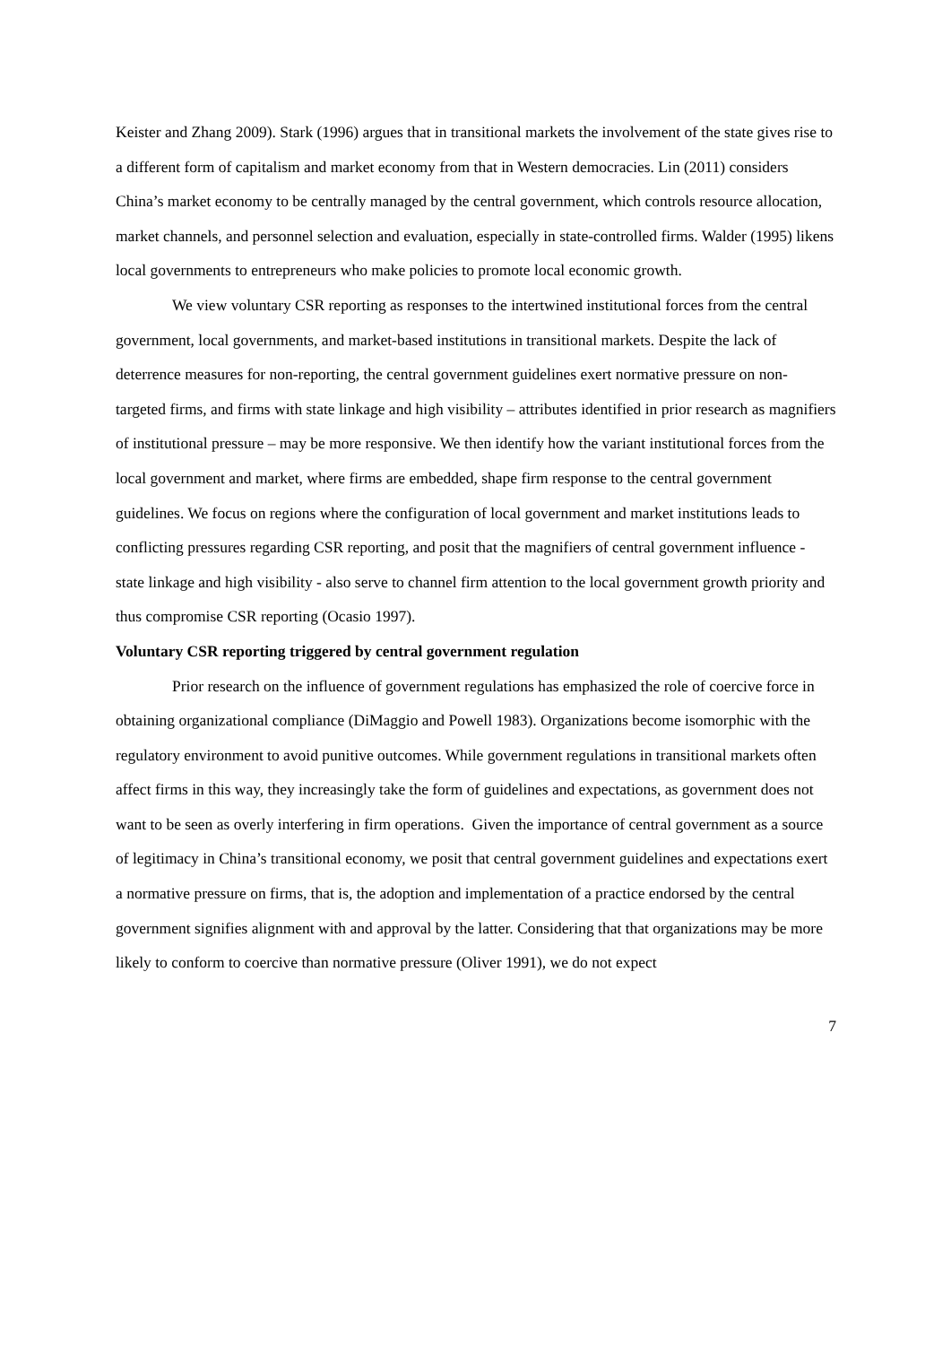Keister and Zhang 2009). Stark (1996) argues that in transitional markets the involvement of the state gives rise to a different form of capitalism and market economy from that in Western democracies. Lin (2011) considers China’s market economy to be centrally managed by the central government, which controls resource allocation, market channels, and personnel selection and evaluation, especially in state-controlled firms. Walder (1995) likens local governments to entrepreneurs who make policies to promote local economic growth.
We view voluntary CSR reporting as responses to the intertwined institutional forces from the central government, local governments, and market-based institutions in transitional markets. Despite the lack of deterrence measures for non-reporting, the central government guidelines exert normative pressure on non-targeted firms, and firms with state linkage and high visibility – attributes identified in prior research as magnifiers of institutional pressure – may be more responsive. We then identify how the variant institutional forces from the local government and market, where firms are embedded, shape firm response to the central government guidelines. We focus on regions where the configuration of local government and market institutions leads to conflicting pressures regarding CSR reporting, and posit that the magnifiers of central government influence - state linkage and high visibility - also serve to channel firm attention to the local government growth priority and thus compromise CSR reporting (Ocasio 1997).
Voluntary CSR reporting triggered by central government regulation
Prior research on the influence of government regulations has emphasized the role of coercive force in obtaining organizational compliance (DiMaggio and Powell 1983). Organizations become isomorphic with the regulatory environment to avoid punitive outcomes. While government regulations in transitional markets often affect firms in this way, they increasingly take the form of guidelines and expectations, as government does not want to be seen as overly interfering in firm operations. Given the importance of central government as a source of legitimacy in China’s transitional economy, we posit that central government guidelines and expectations exert a normative pressure on firms, that is, the adoption and implementation of a practice endorsed by the central government signifies alignment with and approval by the latter. Considering that that organizations may be more likely to conform to coercive than normative pressure (Oliver 1991), we do not expect
7